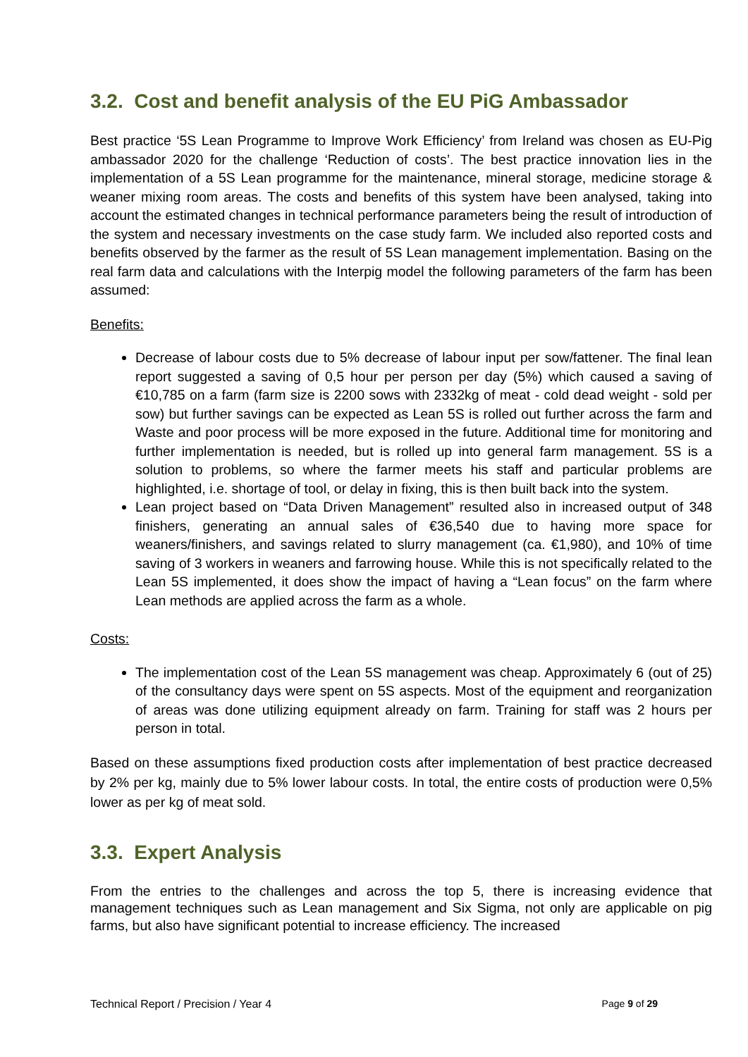3.2. Cost and benefit analysis of the EU PiG Ambassador
Best practice ‘5S Lean Programme to Improve Work Efficiency’ from Ireland was chosen as EU-Pig ambassador 2020 for the challenge ‘Reduction of costs’. The best practice innovation lies in the implementation of a 5S Lean programme for the maintenance, mineral storage, medicine storage & weaner mixing room areas. The costs and benefits of this system have been analysed, taking into account the estimated changes in technical performance parameters being the result of introduction of the system and necessary investments on the case study farm. We included also reported costs and benefits observed by the farmer as the result of 5S Lean management implementation. Basing on the real farm data and calculations with the Interpig model the following parameters of the farm has been assumed:
Benefits:
Decrease of labour costs due to 5% decrease of labour input per sow/fattener. The final lean report suggested a saving of 0,5 hour per person per day (5%) which caused a saving of €10,785 on a farm (farm size is 2200 sows with 2332kg of meat - cold dead weight - sold per sow) but further savings can be expected as Lean 5S is rolled out further across the farm and Waste and poor process will be more exposed in the future. Additional time for monitoring and further implementation is needed, but is rolled up into general farm management. 5S is a solution to problems, so where the farmer meets his staff and particular problems are highlighted, i.e. shortage of tool, or delay in fixing, this is then built back into the system.
Lean project based on “Data Driven Management” resulted also in increased output of 348 finishers, generating an annual sales of €36,540 due to having more space for weaners/finishers, and savings related to slurry management (ca. €1,980), and 10% of time saving of 3 workers in weaners and farrowing house. While this is not specifically related to the Lean 5S implemented, it does show the impact of having a “Lean focus” on the farm where Lean methods are applied across the farm as a whole.
Costs:
The implementation cost of the Lean 5S management was cheap. Approximately 6 (out of 25) of the consultancy days were spent on 5S aspects. Most of the equipment and reorganization of areas was done utilizing equipment already on farm. Training for staff was 2 hours per person in total.
Based on these assumptions fixed production costs after implementation of best practice decreased by 2% per kg, mainly due to 5% lower labour costs. In total, the entire costs of production were 0,5% lower as per kg of meat sold.
3.3. Expert Analysis
From the entries to the challenges and across the top 5, there is increasing evidence that management techniques such as Lean management and Six Sigma, not only are applicable on pig farms, but also have significant potential to increase efficiency. The increased
Technical Report / Precision / Year 4 Page 9 of 29